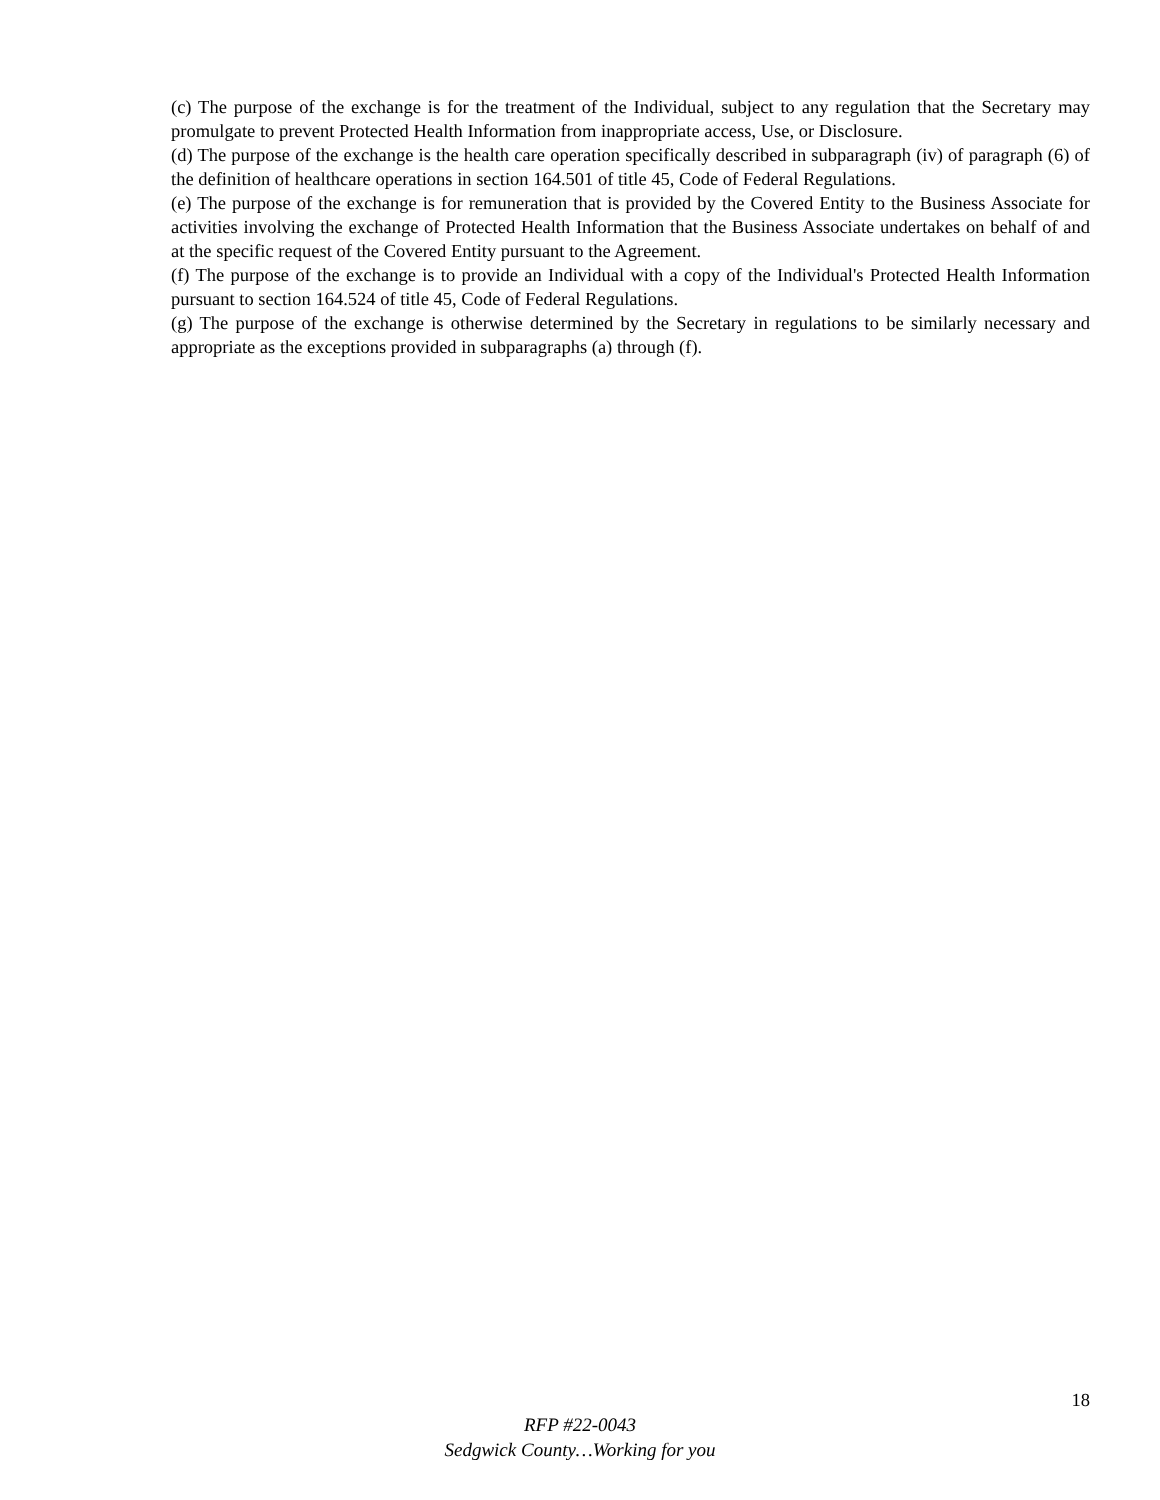(c) The purpose of the exchange is for the treatment of the Individual, subject to any regulation that the Secretary may promulgate to prevent Protected Health Information from inappropriate access, Use, or Disclosure.
(d) The purpose of the exchange is the health care operation specifically described in subparagraph (iv) of paragraph (6) of the definition of healthcare operations in section 164.501 of title 45, Code of Federal Regulations.
(e) The purpose of the exchange is for remuneration that is provided by the Covered Entity to the Business Associate for activities involving the exchange of Protected Health Information that the Business Associate undertakes on behalf of and at the specific request of the Covered Entity pursuant to the Agreement.
(f) The purpose of the exchange is to provide an Individual with a copy of the Individual's Protected Health Information pursuant to section 164.524 of title 45, Code of Federal Regulations.
(g) The purpose of the exchange is otherwise determined by the Secretary in regulations to be similarly necessary and appropriate as the exceptions provided in subparagraphs (a) through (f).
18
RFP #22-0043
Sedgwick County…Working for you